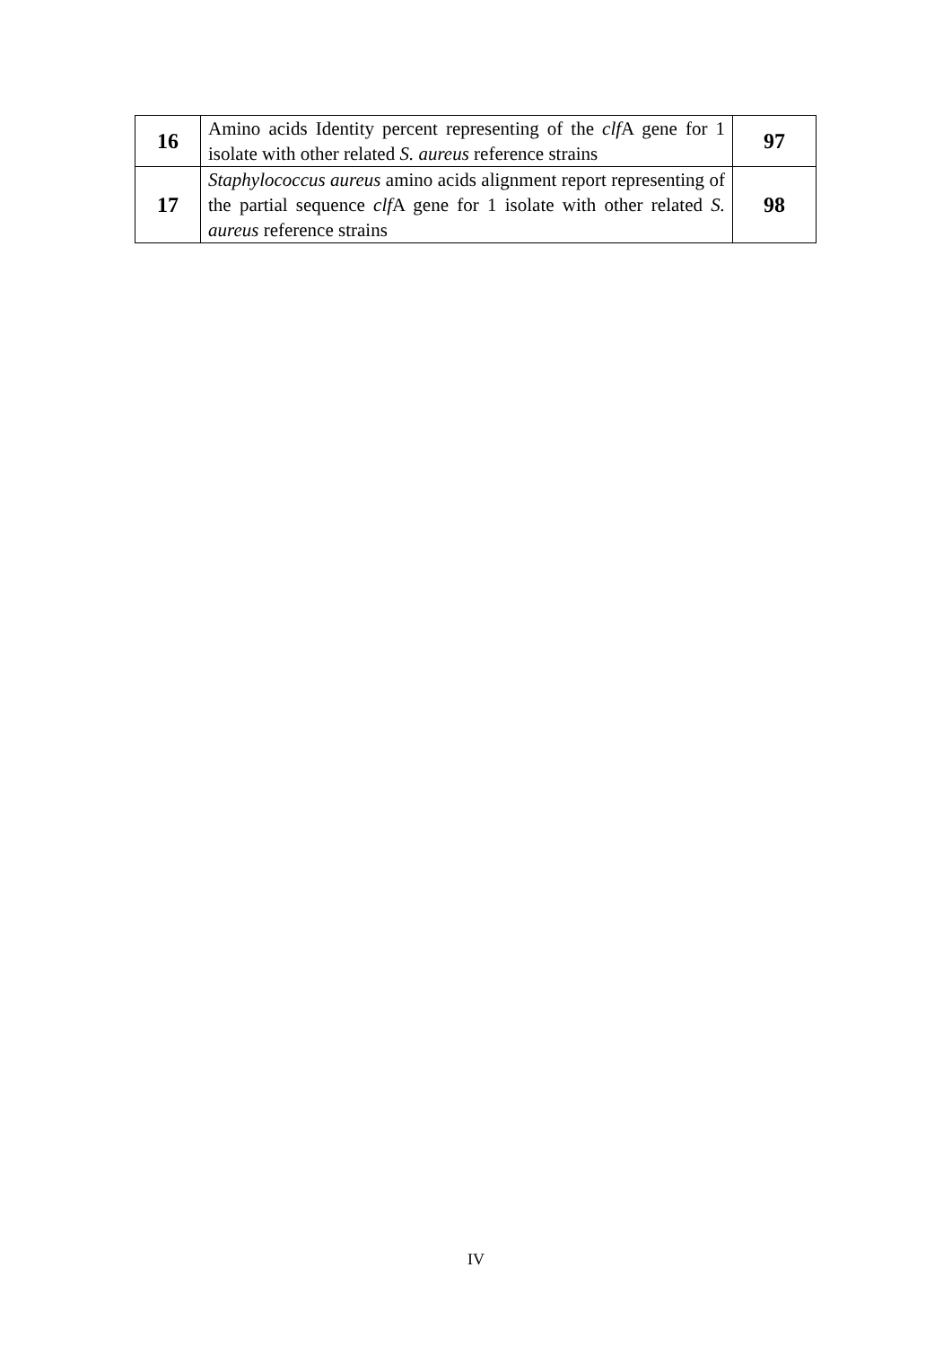| 16 | Amino acids Identity percent representing of the clf A gene for 1 isolate with other related S. aureus reference strains | 97 |
| 17 | Staphylococcus aureus amino acids alignment report representing of the partial sequence clf A gene for 1 isolate with other related S. aureus reference strains | 98 |
IV